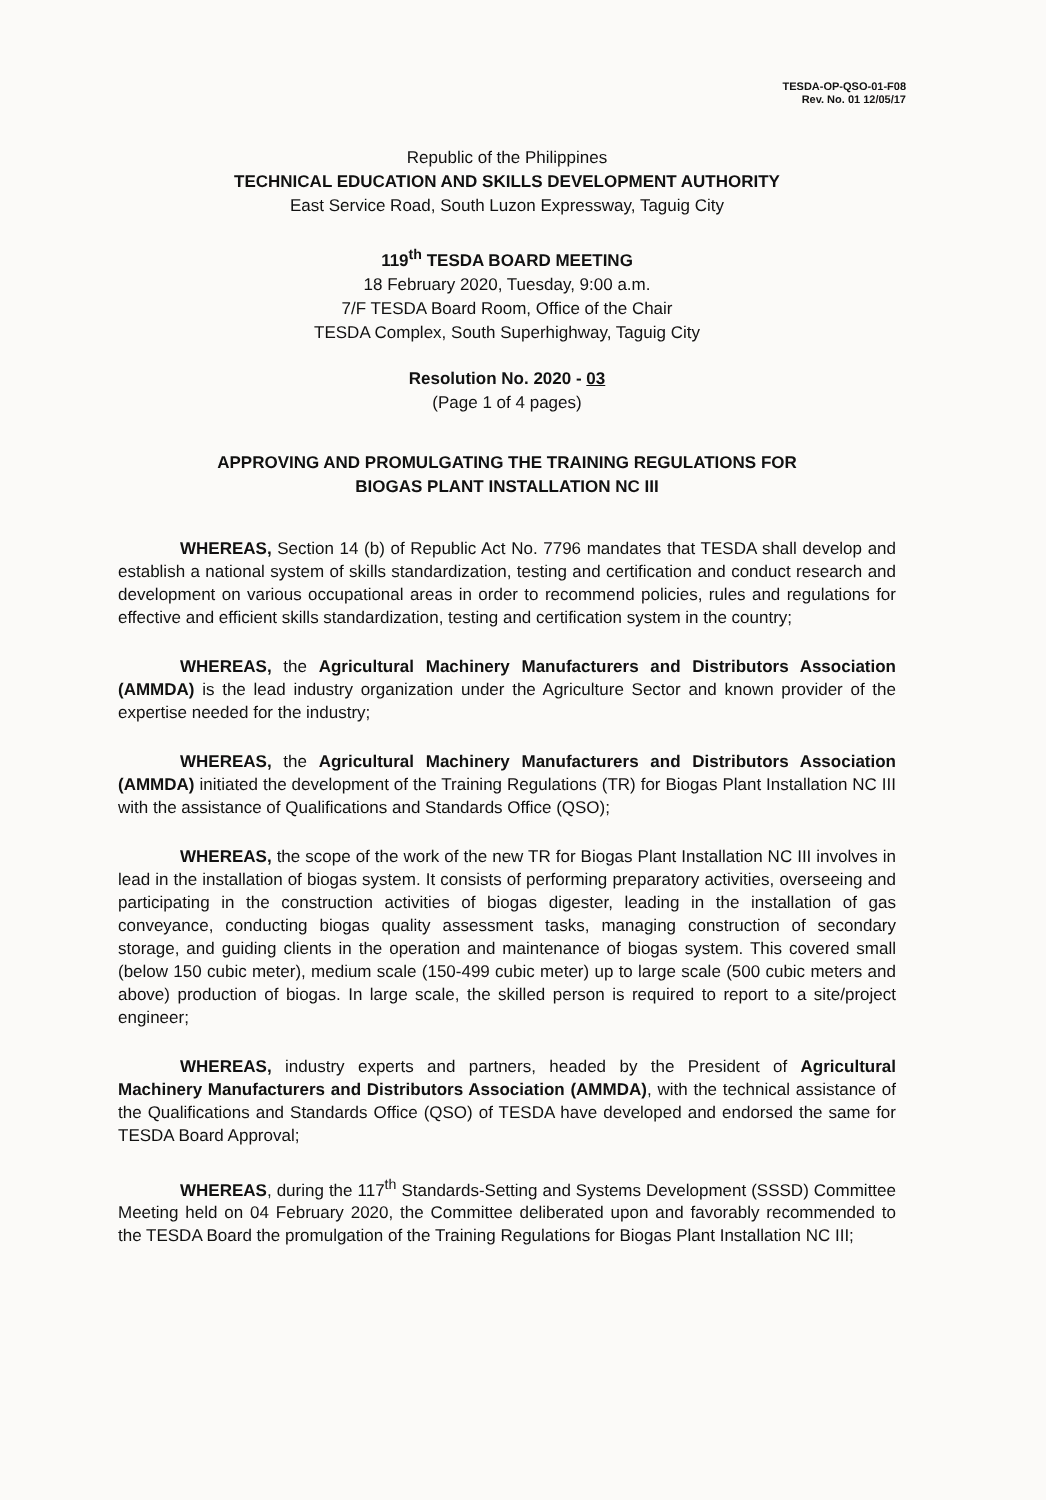TESDA-OP-QSO-01-F08
Rev. No. 01 12/05/17
Republic of the Philippines
TECHNICAL EDUCATION AND SKILLS DEVELOPMENT AUTHORITY
East Service Road, South Luzon Expressway, Taguig City
119<sup>th</sup> TESDA BOARD MEETING
18 February 2020, Tuesday, 9:00 a.m.
7/F TESDA Board Room, Office of the Chair
TESDA Complex, South Superhighway, Taguig City
Resolution No. 2020 - 03
(Page 1 of 4 pages)
APPROVING AND PROMULGATING THE TRAINING REGULATIONS FOR
BIOGAS PLANT INSTALLATION NC III
WHEREAS, Section 14 (b) of Republic Act No. 7796 mandates that TESDA shall develop and establish a national system of skills standardization, testing and certification and conduct research and development on various occupational areas in order to recommend policies, rules and regulations for effective and efficient skills standardization, testing and certification system in the country;
WHEREAS, the Agricultural Machinery Manufacturers and Distributors Association (AMMDA) is the lead industry organization under the Agriculture Sector and known provider of the expertise needed for the industry;
WHEREAS, the Agricultural Machinery Manufacturers and Distributors Association (AMMDA) initiated the development of the Training Regulations (TR) for Biogas Plant Installation NC III with the assistance of Qualifications and Standards Office (QSO);
WHEREAS, the scope of the work of the new TR for Biogas Plant Installation NC III involves in lead in the installation of biogas system. It consists of performing preparatory activities, overseeing and participating in the construction activities of biogas digester, leading in the installation of gas conveyance, conducting biogas quality assessment tasks, managing construction of secondary storage, and guiding clients in the operation and maintenance of biogas system. This covered small (below 150 cubic meter), medium scale (150-499 cubic meter) up to large scale (500 cubic meters and above) production of biogas. In large scale, the skilled person is required to report to a site/project engineer;
WHEREAS, industry experts and partners, headed by the President of Agricultural Machinery Manufacturers and Distributors Association (AMMDA), with the technical assistance of the Qualifications and Standards Office (QSO) of TESDA have developed and endorsed the same for TESDA Board Approval;
WHEREAS, during the 117<sup>th</sup> Standards-Setting and Systems Development (SSSD) Committee Meeting held on 04 February 2020, the Committee deliberated upon and favorably recommended to the TESDA Board the promulgation of the Training Regulations for Biogas Plant Installation NC III;